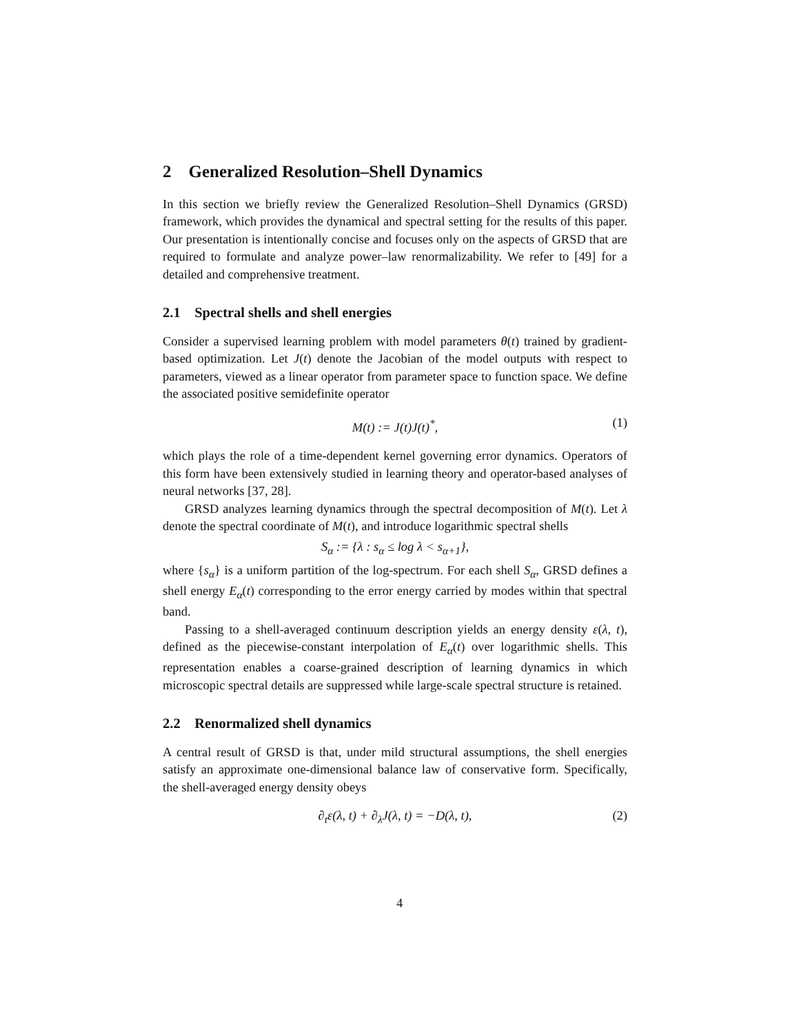2 Generalized Resolution–Shell Dynamics
In this section we briefly review the Generalized Resolution–Shell Dynamics (GRSD) framework, which provides the dynamical and spectral setting for the results of this paper. Our presentation is intentionally concise and focuses only on the aspects of GRSD that are required to formulate and analyze power–law renormalizability. We refer to [49] for a detailed and comprehensive treatment.
2.1 Spectral shells and shell energies
Consider a supervised learning problem with model parameters θ(t) trained by gradient-based optimization. Let J(t) denote the Jacobian of the model outputs with respect to parameters, viewed as a linear operator from parameter space to function space. We define the associated positive semidefinite operator
M(t) := J(t)J(t)<sup>*</sup>, (1)
which plays the role of a time-dependent kernel governing error dynamics. Operators of this form have been extensively studied in learning theory and operator-based analyses of neural networks [37, 28].
GRSD analyzes learning dynamics through the spectral decomposition of M(t). Let λ denote the spectral coordinate of M(t), and introduce logarithmic spectral shells
S<sub>α</sub> := {λ : s<sub>α</sub> ≤ log λ < s<sub>α+1</sub>},
where {s<sub>α</sub>} is a uniform partition of the log-spectrum. For each shell S<sub>α</sub>, GRSD defines a shell energy E<sub>α</sub>(t) corresponding to the error energy carried by modes within that spectral band.
Passing to a shell-averaged continuum description yields an energy density ε(λ, t), defined as the piecewise-constant interpolation of E<sub>α</sub>(t) over logarithmic shells. This representation enables a coarse-grained description of learning dynamics in which microscopic spectral details are suppressed while large-scale spectral structure is retained.
2.2 Renormalized shell dynamics
A central result of GRSD is that, under mild structural assumptions, the shell energies satisfy an approximate one-dimensional balance law of conservative form. Specifically, the shell-averaged energy density obeys
∂<sub>t</sub>ε(λ, t) + ∂<sub>λ</sub>J(λ, t) = −D(λ, t), (2)
4